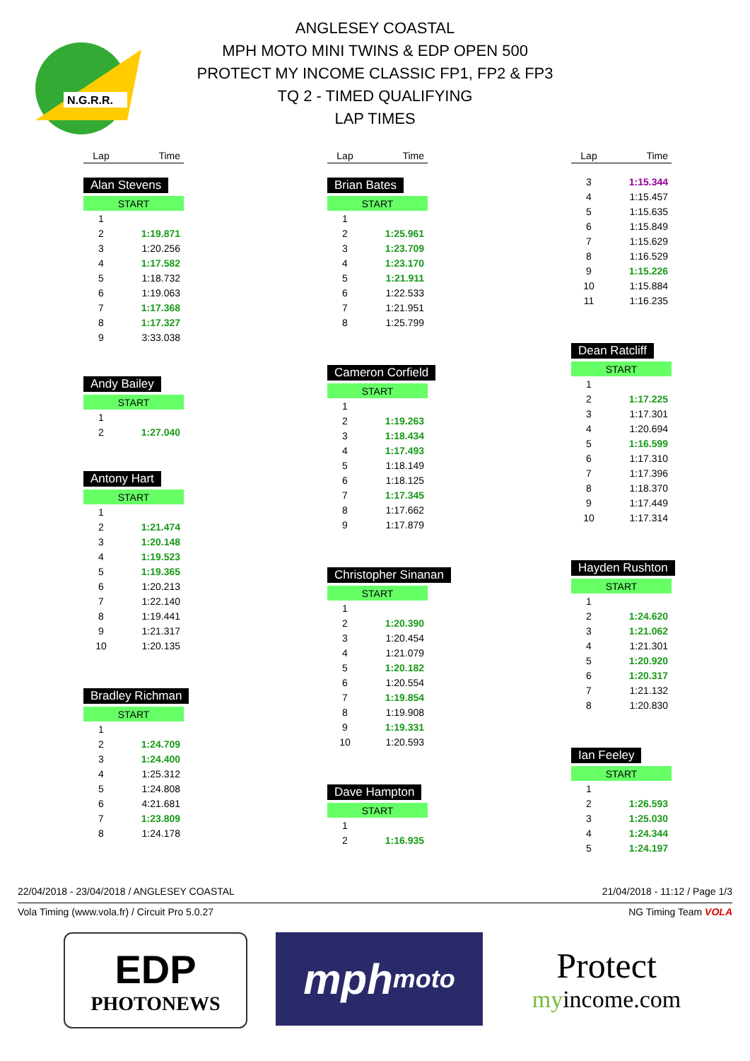N.G.R.R.
ANGLESEY COASTAL
MPH MOTO MINI TWINS & EDP OPEN 500
PROTECT MY INCOME CLASSIC FP1, FP2 & FP3
TQ 2 - TIMED QUALIFYING
LAP TIMES
| Lap | Time |
| --- | --- |
Alan Stevens
| START | |
| 1 | |
| 2 | 1:19.871 |
| 3 | 1:20.256 |
| 4 | 1:17.582 |
| 5 | 1:18.732 |
| 6 | 1:19.063 |
| 7 | 1:17.368 |
| 8 | 1:17.327 |
| 9 | 3:33.038 |
Andy Bailey
| START | |
| 1 | |
| 2 | 1:27.040 |
Antony Hart
| START | |
| 1 | |
| 2 | 1:21.474 |
| 3 | 1:20.148 |
| 4 | 1:19.523 |
| 5 | 1:19.365 |
| 6 | 1:20.213 |
| 7 | 1:22.140 |
| 8 | 1:19.441 |
| 9 | 1:21.317 |
| 10 | 1:20.135 |
Bradley Richman
| START | |
| 1 | |
| 2 | 1:24.709 |
| 3 | 1:24.400 |
| 4 | 1:25.312 |
| 5 | 1:24.808 |
| 6 | 4:21.681 |
| 7 | 1:23.809 |
| 8 | 1:24.178 |
| Lap | Time |
| --- | --- |
Brian Bates
| START | |
| 1 | |
| 2 | 1:25.961 |
| 3 | 1:23.709 |
| 4 | 1:23.170 |
| 5 | 1:21.911 |
| 6 | 1:22.533 |
| 7 | 1:21.951 |
| 8 | 1:25.799 |
Cameron Corfield
| START | |
| 1 | |
| 2 | 1:19.263 |
| 3 | 1:18.434 |
| 4 | 1:17.493 |
| 5 | 1:18.149 |
| 6 | 1:18.125 |
| 7 | 1:17.345 |
| 8 | 1:17.662 |
| 9 | 1:17.879 |
Christopher Sinanan
| START | |
| 1 | |
| 2 | 1:20.390 |
| 3 | 1:20.454 |
| 4 | 1:21.079 |
| 5 | 1:20.182 |
| 6 | 1:20.554 |
| 7 | 1:19.854 |
| 8 | 1:19.908 |
| 9 | 1:19.331 |
| 10 | 1:20.593 |
Dave Hampton
| START | |
| 1 | |
| 2 | 1:16.935 |
| Lap | Time |
| --- | --- |
| 3 | 1:15.344 |
| 4 | 1:15.457 |
| 5 | 1:15.635 |
| 6 | 1:15.849 |
| 7 | 1:15.629 |
| 8 | 1:16.529 |
| 9 | 1:15.226 |
| 10 | 1:15.884 |
| 11 | 1:16.235 |
Dean Ratcliff
| START | |
| 1 | |
| 2 | 1:17.225 |
| 3 | 1:17.301 |
| 4 | 1:20.694 |
| 5 | 1:16.599 |
| 6 | 1:17.310 |
| 7 | 1:17.396 |
| 8 | 1:18.370 |
| 9 | 1:17.449 |
| 10 | 1:17.314 |
Hayden Rushton
| START | |
| 1 | |
| 2 | 1:24.620 |
| 3 | 1:21.062 |
| 4 | 1:21.301 |
| 5 | 1:20.920 |
| 6 | 1:20.317 |
| 7 | 1:21.132 |
| 8 | 1:20.830 |
Ian Feeley
| START | |
| 1 | |
| 2 | 1:26.593 |
| 3 | 1:25.030 |
| 4 | 1:24.344 |
| 5 | 1:24.197 |
22/04/2018 - 23/04/2018 / ANGLESEY COASTAL 21/04/2018 - 11:12 / Page 1/3
Vola Timing (www.vola.fr) / Circuit Pro 5.0.27 NG Timing Team VOLA
EDP
PHOTONEWS
mph moto
Protect
myincome.com